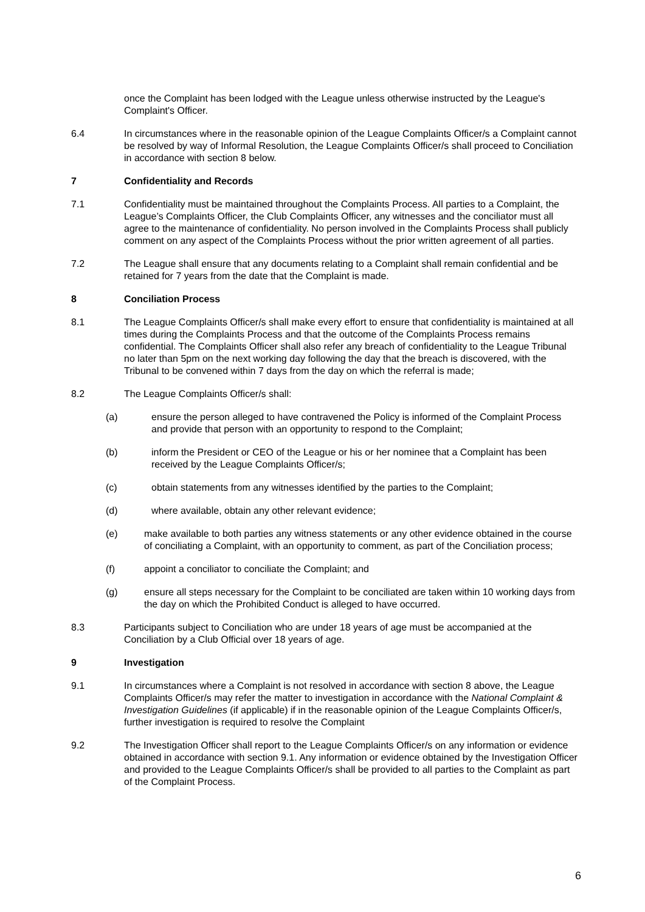once the Complaint has been lodged with the League unless otherwise instructed by the League's Complaint's Officer.
6.4 In circumstances where in the reasonable opinion of the League Complaints Officer/s a Complaint cannot be resolved by way of Informal Resolution, the League Complaints Officer/s shall proceed to Conciliation in accordance with section 8 below.
7 Confidentiality and Records
7.1 Confidentiality must be maintained throughout the Complaints Process. All parties to a Complaint, the League’s Complaints Officer, the Club Complaints Officer, any witnesses and the conciliator must all agree to the maintenance of confidentiality. No person involved in the Complaints Process shall publicly comment on any aspect of the Complaints Process without the prior written agreement of all parties.
7.2 The League shall ensure that any documents relating to a Complaint shall remain confidential and be retained for 7 years from the date that the Complaint is made.
8 Conciliation Process
8.1 The League Complaints Officer/s shall make every effort to ensure that confidentiality is maintained at all times during the Complaints Process and that the outcome of the Complaints Process remains confidential. The Complaints Officer shall also refer any breach of confidentiality to the League Tribunal no later than 5pm on the next working day following the day that the breach is discovered, with the Tribunal to be convened within 7 days from the day on which the referral is made;
8.2 The League Complaints Officer/s shall:
(a) ensure the person alleged to have contravened the Policy is informed of the Complaint Process and provide that person with an opportunity to respond to the Complaint;
(b) inform the President or CEO of the League or his or her nominee that a Complaint has been received by the League Complaints Officer/s;
(c) obtain statements from any witnesses identified by the parties to the Complaint;
(d) where available, obtain any other relevant evidence;
(e) make available to both parties any witness statements or any other evidence obtained in the course of conciliating a Complaint, with an opportunity to comment, as part of the Conciliation process;
(f) appoint a conciliator to conciliate the Complaint; and
(g) ensure all steps necessary for the Complaint to be conciliated are taken within 10 working days from the day on which the Prohibited Conduct is alleged to have occurred.
8.3 Participants subject to Conciliation who are under 18 years of age must be accompanied at the Conciliation by a Club Official over 18 years of age.
9 Investigation
9.1 In circumstances where a Complaint is not resolved in accordance with section 8 above, the League Complaints Officer/s may refer the matter to investigation in accordance with the National Complaint & Investigation Guidelines (if applicable) if in the reasonable opinion of the League Complaints Officer/s, further investigation is required to resolve the Complaint
9.2 The Investigation Officer shall report to the League Complaints Officer/s on any information or evidence obtained in accordance with section 9.1. Any information or evidence obtained by the Investigation Officer and provided to the League Complaints Officer/s shall be provided to all parties to the Complaint as part of the Complaint Process.
6